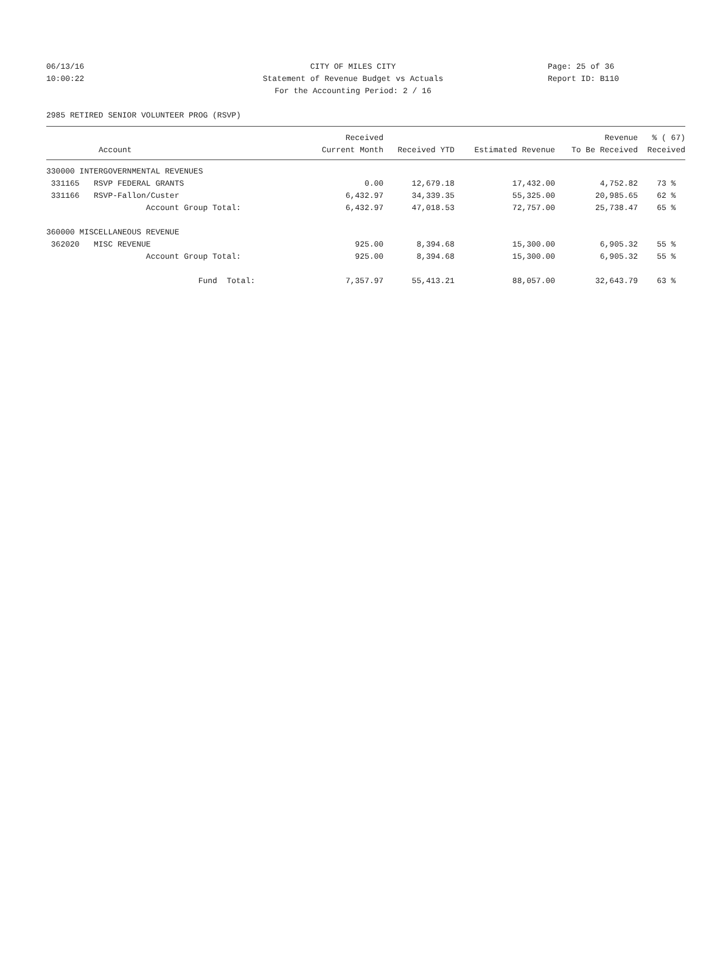06/13/16 CITY OF MILES CITY Page: 25 of 36
10:00:22 Statement of Revenue Budget vs Actuals Report ID: B110
For the Accounting Period: 2 / 16
2985 RETIRED SENIOR VOLUNTEER PROG (RSVP)
| | Received | | | Revenue | % ( 67) |
| --- | --- | --- | --- | --- | --- |
| Account | Current Month | Received YTD | Estimated Revenue | To Be Received | Received |
| 330000 INTERGOVERNMENTAL REVENUES | | | | | |
| 331165 RSVP FEDERAL GRANTS | 0.00 | 12,679.18 | 17,432.00 | 4,752.82 | 73 % |
| 331166 RSVP-Fallon/Custer | 6,432.97 | 34,339.35 | 55,325.00 | 20,985.65 | 62 % |
| Account Group Total: | 6,432.97 | 47,018.53 | 72,757.00 | 25,738.47 | 65 % |
| 360000 MISCELLANEOUS REVENUE | | | | | |
| 362020 MISC REVENUE | 925.00 | 8,394.68 | 15,300.00 | 6,905.32 | 55 % |
| Account Group Total: | 925.00 | 8,394.68 | 15,300.00 | 6,905.32 | 55 % |
| Fund Total: | 7,357.97 | 55,413.21 | 88,057.00 | 32,643.79 | 63 % |